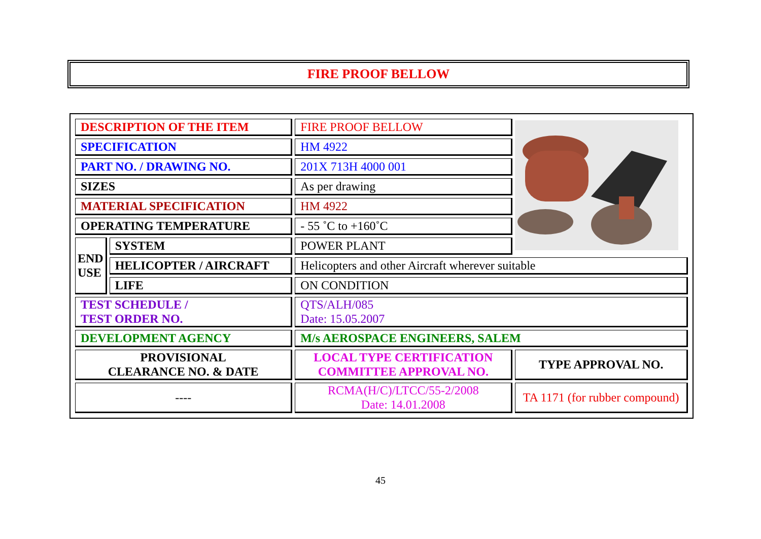FIRE PROOF BELLOW
| DESCRIPTION OF THE ITEM | | FIRE PROOF BELLOW | |
| SPECIFICATION | | HM 4922 | |
| PART NO. / DRAWING NO. | | 201X 713H 4000 001 | |
| SIZES | | As per drawing | |
| MATERIAL SPECIFICATION | | HM 4922 | |
| OPERATING TEMPERATURE | | - 55 ˚C to +160˚C | |
| END USE | SYSTEM | POWER PLANT | |
| | HELICOPTER / AIRCRAFT | Helicopters and other Aircraft wherever suitable | |
| | LIFE | ON CONDITION | |
| TEST SCHEDULE / TEST ORDER NO. | | QTS/ALH/085 Date: 15.05.2007 | |
| DEVELOPMENT AGENCY | | M/s AEROSPACE ENGINEERS, SALEM | |
| PROVISIONAL CLEARANCE NO. & DATE | | LOCAL TYPE CERTIFICATION COMMITTEE APPROVAL NO. | TYPE APPROVAL NO. |
| ---- | | RCMA(H/C)/LTCC/55-2/2008 Date: 14.01.2008 | TA 1171 (for rubber compound) |
45